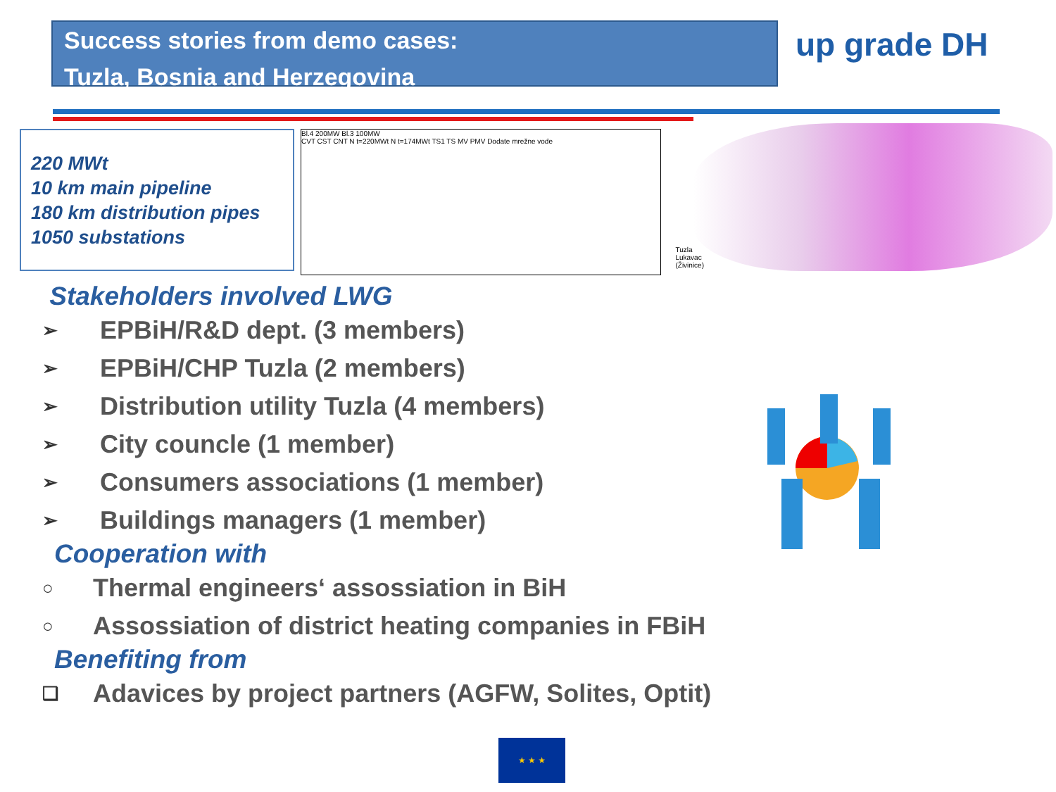Success stories from demo cases:
Tuzla, Bosnia and Herzegovina
up grade DH
220 MWt
10 km main pipeline
180 km distribution pipes
1050 substations
Bl.4 200MW Bl.3 100MW
CVT CST CNT N t=220MWt N t=174MWt TS1 TS MV PMV Dodate mrežne vode
Tuzla
Lukavac
(Živinice)
Stakeholders involved LWG
➢ EPBiH/R&D dept. (3 members)
➢ EPBiH/CHP Tuzla (2 members)
➢ Distribution utility Tuzla (4 members)
➢ City councle (1 member)
➢ Consumers associations (1 member)
➢ Buildings managers (1 member)
Cooperation with
○ Thermal engineers‘ assossiation in BiH
○ Assossiation of district heating companies in FBiH
Benefiting from
❑ Adavices by project partners (AGFW, Solites, Optit)
★ ★ ★